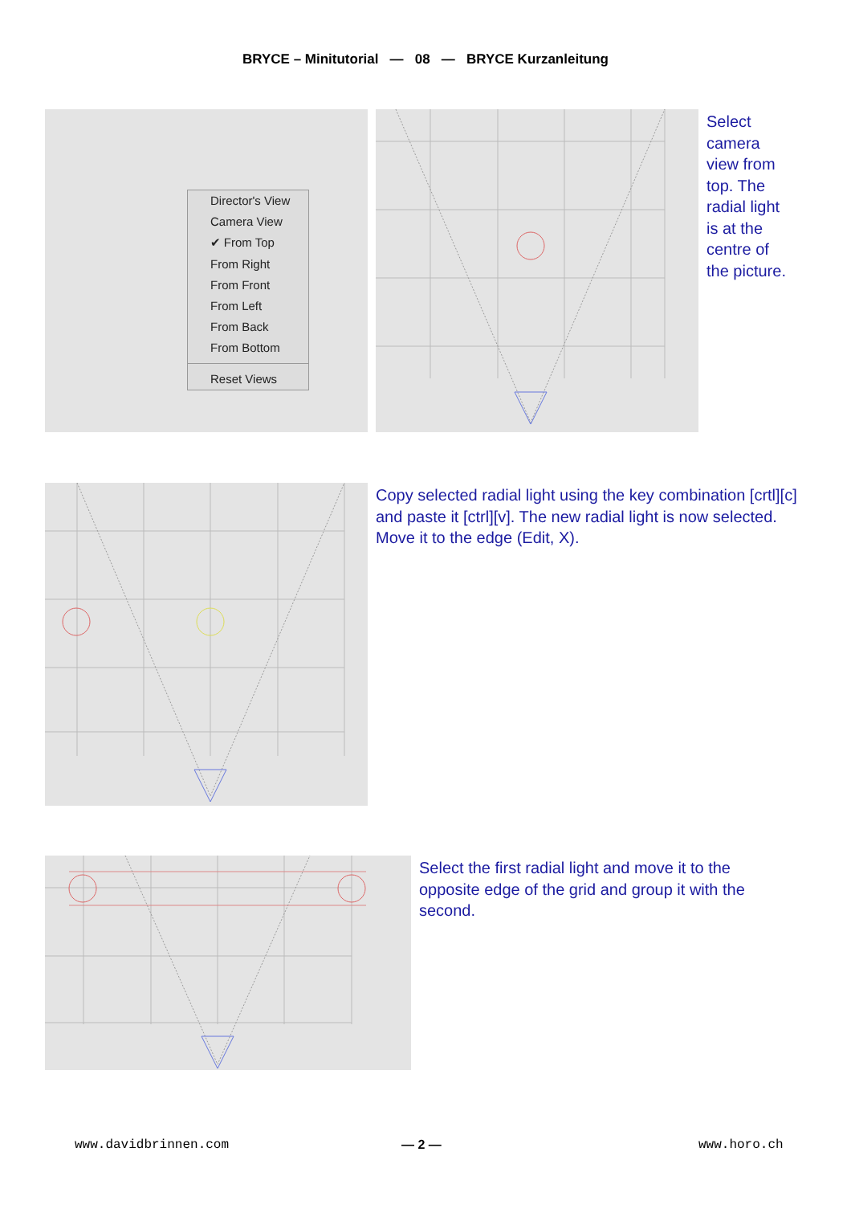BRYCE – Minitutorial — 08 — BRYCE Kurzanleitung
Director's View
Camera View
✔ From Top
From Right
From Front
From Left
From Back
From Bottom
Reset Views
Select camera view from top. The radial light is at the centre of the picture.
Copy selected radial light using the key combination [crtl][c] and paste it [ctrl][v]. The new radial light is now selected. Move it to the edge (Edit, X).
Select the first radial light and move it to the opposite edge of the grid and group it with the second.
www.davidbrinnen.com — 2 — www.horo.ch